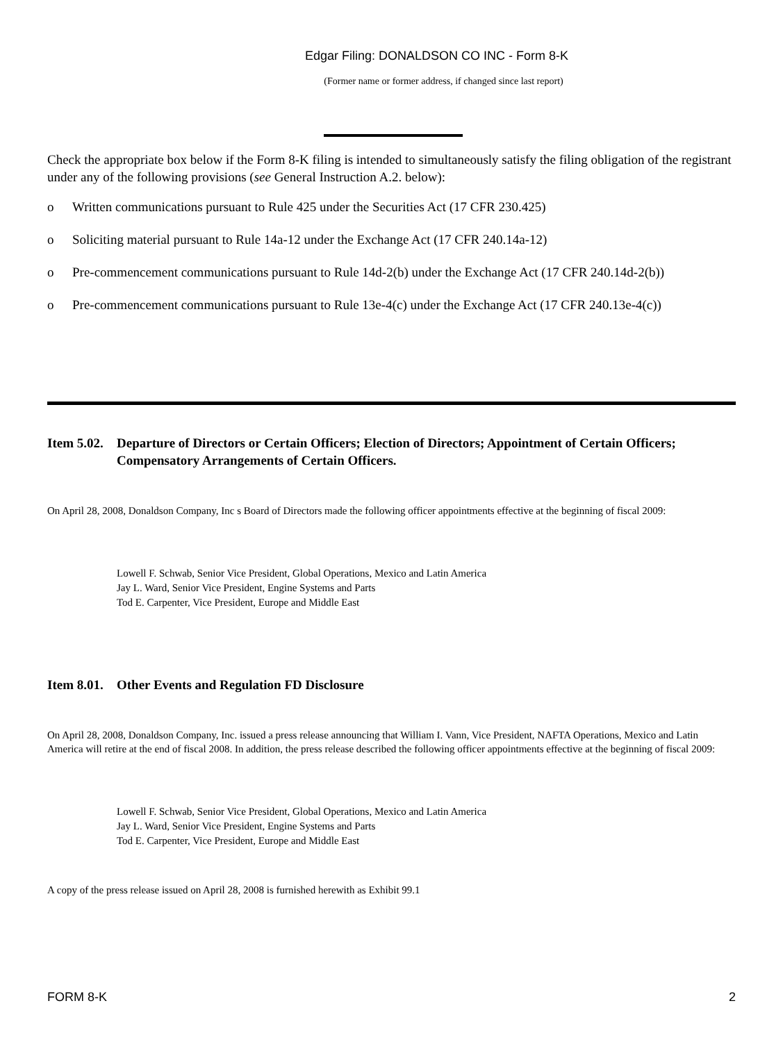Edgar Filing: DONALDSON CO INC - Form 8-K
(Former name or former address, if changed since last report)
Check the appropriate box below if the Form 8-K filing is intended to simultaneously satisfy the filing obligation of the registrant under any of the following provisions (see General Instruction A.2. below):
o Written communications pursuant to Rule 425 under the Securities Act (17 CFR 230.425)
o Soliciting material pursuant to Rule 14a-12 under the Exchange Act (17 CFR 240.14a-12)
o Pre-commencement communications pursuant to Rule 14d-2(b) under the Exchange Act (17 CFR 240.14d-2(b))
o Pre-commencement communications pursuant to Rule 13e-4(c) under the Exchange Act (17 CFR 240.13e-4(c))
Item 5.02. Departure of Directors or Certain Officers; Election of Directors; Appointment of Certain Officers; Compensatory Arrangements of Certain Officers.
On April 28, 2008, Donaldson Company, Inc s Board of Directors made the following officer appointments effective at the beginning of fiscal 2009:
Lowell F. Schwab, Senior Vice President, Global Operations, Mexico and Latin America
Jay L. Ward, Senior Vice President, Engine Systems and Parts
Tod E. Carpenter, Vice President, Europe and Middle East
Item 8.01. Other Events and Regulation FD Disclosure
On April 28, 2008, Donaldson Company, Inc. issued a press release announcing that William I. Vann, Vice President, NAFTA Operations, Mexico and Latin America will retire at the end of fiscal 2008. In addition, the press release described the following officer appointments effective at the beginning of fiscal 2009:
Lowell F. Schwab, Senior Vice President, Global Operations, Mexico and Latin America
Jay L. Ward, Senior Vice President, Engine Systems and Parts
Tod E. Carpenter, Vice President, Europe and Middle East
A copy of the press release issued on April 28, 2008 is furnished herewith as Exhibit 99.1
FORM 8-K 2